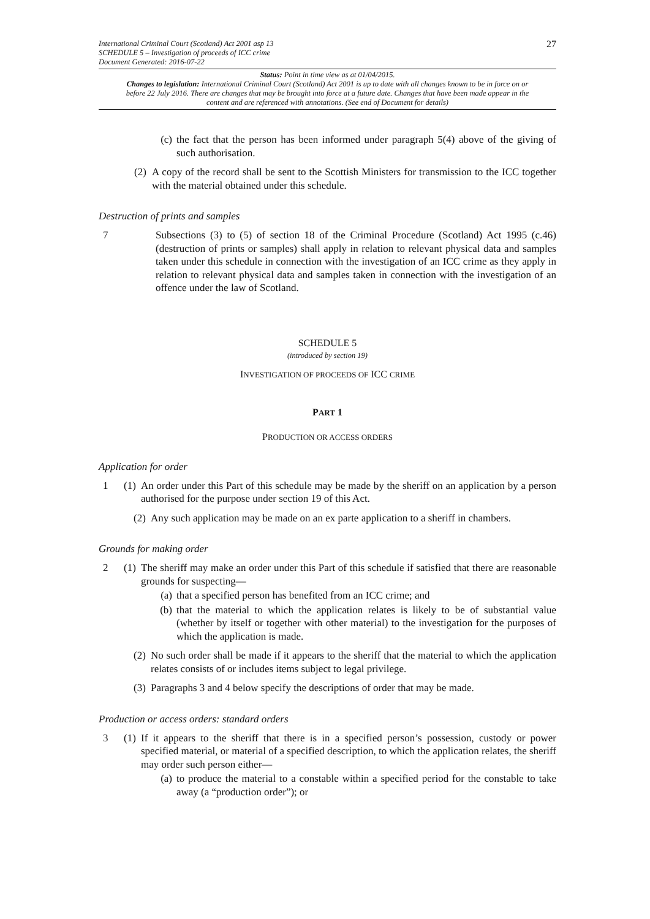International Criminal Court (Scotland) Act 2001 asp 13
SCHEDULE 5 – Investigation of proceeds of ICC crime
Document Generated: 2016-07-22
27
Status: Point in time view as at 01/04/2015.
Changes to legislation: International Criminal Court (Scotland) Act 2001 is up to date with all changes known to be in force on or before 22 July 2016. There are changes that may be brought into force at a future date. Changes that have been made appear in the content and are referenced with annotations. (See end of Document for details)
(c) the fact that the person has been informed under paragraph 5(4) above of the giving of such authorisation.
(2)
A copy of the record shall be sent to the Scottish Ministers for transmission to the ICC together with the material obtained under this schedule.
Destruction of prints and samples
7 Subsections (3) to (5) of section 18 of the Criminal Procedure (Scotland) Act 1995 (c.46) (destruction of prints or samples) shall apply in relation to relevant physical data and samples taken under this schedule in connection with the investigation of an ICC crime as they apply in relation to relevant physical data and samples taken in connection with the investigation of an offence under the law of Scotland.
SCHEDULE 5
(introduced by section 19)
INVESTIGATION OF PROCEEDS OF ICC CRIME
PART 1
PRODUCTION OR ACCESS ORDERS
Application for order
1 (1)
An order under this Part of this schedule may be made by the sheriff on an application by a person authorised for the purpose under section 19 of this Act.
(2)
Any such application may be made on an ex parte application to a sheriff in chambers.
Grounds for making order
2 (1)
The sheriff may make an order under this Part of this schedule if satisfied that there are reasonable grounds for suspecting—
(a) that a specified person has benefited from an ICC crime; and
(b) that the material to which the application relates is likely to be of substantial value (whether by itself or together with other material) to the investigation for the purposes of which the application is made.
(2)
No such order shall be made if it appears to the sheriff that the material to which the application relates consists of or includes items subject to legal privilege.
(3)
Paragraphs 3 and 4 below specify the descriptions of order that may be made.
Production or access orders: standard orders
3 (1)
If it appears to the sheriff that there is in a specified person’s possession, custody or power specified material, or material of a specified description, to which the application relates, the sheriff may order such person either—
(a) to produce the material to a constable within a specified period for the constable to take away (a “production order”); or